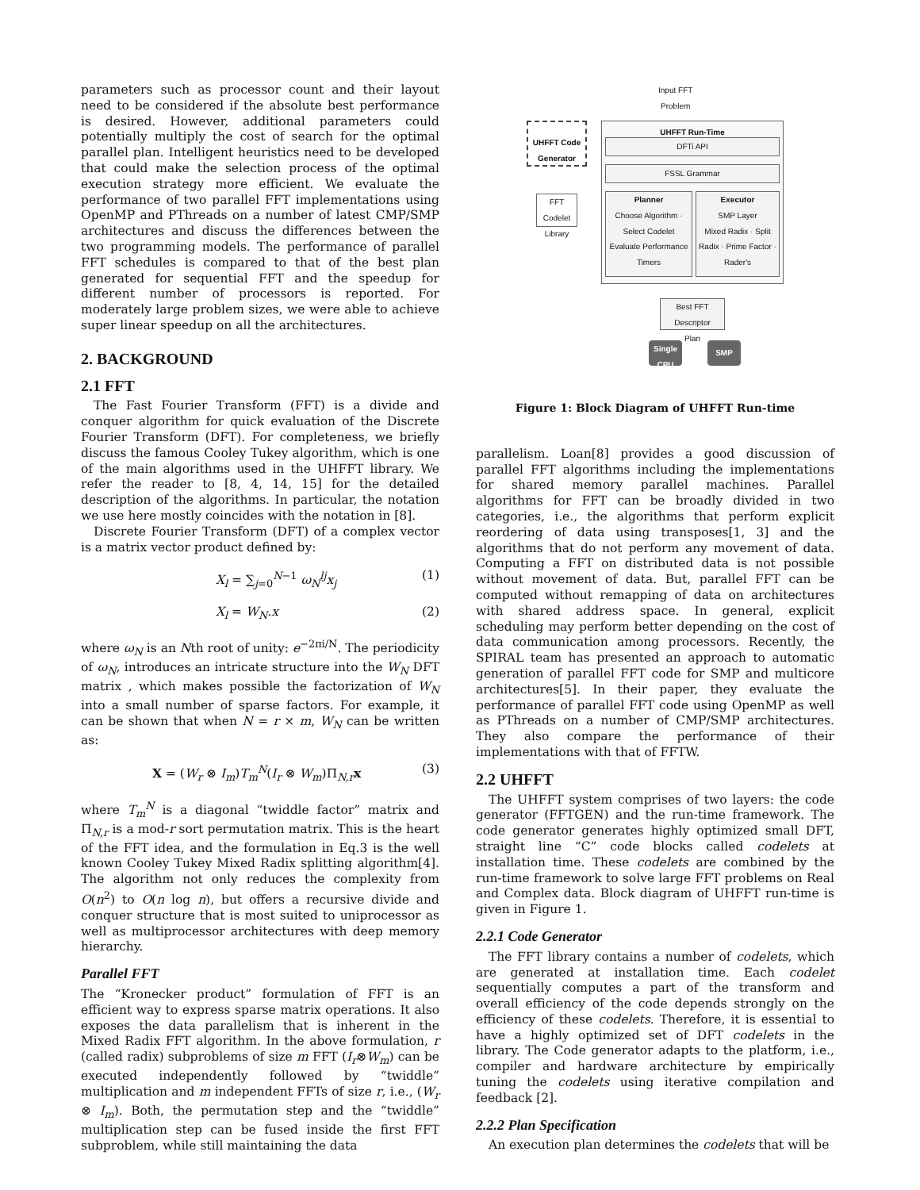parameters such as processor count and their layout need to be considered if the absolute best performance is desired. However, additional parameters could potentially multiply the cost of search for the optimal parallel plan. Intelligent heuristics need to be developed that could make the selection process of the optimal execution strategy more efficient. We evaluate the performance of two parallel FFT implementations using OpenMP and PThreads on a number of latest CMP/SMP architectures and discuss the differences between the two programming models. The performance of parallel FFT schedules is compared to that of the best plan generated for sequential FFT and the speedup for different number of processors is reported. For moderately large problem sizes, we were able to achieve super linear speedup on all the architectures.
2. BACKGROUND
2.1 FFT
The Fast Fourier Transform (FFT) is a divide and conquer algorithm for quick evaluation of the Discrete Fourier Transform (DFT). For completeness, we briefly discuss the famous Cooley Tukey algorithm, which is one of the main algorithms used in the UHFFT library. We refer the reader to [8, 4, 14, 15] for the detailed description of the algorithms. In particular, the notation we use here mostly coincides with the notation in [8].
Discrete Fourier Transform (DFT) of a complex vector is a matrix vector product defined by:
X<sub>l</sub> = ∑<sub>j=0</sub><sup>N−1</sup> ω<sub>N</sub><sup>lj</sup>x<sub>j</sub> (1)
X<sub>l</sub> = W<sub>N</sub>.x (2)
where ω<sub>N</sub> is an Nth root of unity: e<sup>−2πi/N</sup>. The periodicity of ω<sub>N</sub>, introduces an intricate structure into the W<sub>N</sub> DFT matrix , which makes possible the factorization of W<sub>N</sub> into a small number of sparse factors. For example, it can be shown that when N = r × m, W<sub>N</sub> can be written as:
X = (W<sub>r</sub> ⊗ I<sub>m</sub>)T<sub>m</sub><sup>N</sup>(I<sub>r</sub> ⊗ W<sub>m</sub>)Π<sub>N,r</sub>x (3)
where T<sub>m</sub><sup>N</sup> is a diagonal “twiddle factor” matrix and Π<sub>N,r</sub> is a mod-r sort permutation matrix. This is the heart of the FFT idea, and the formulation in Eq.3 is the well known Cooley Tukey Mixed Radix splitting algorithm[4]. The algorithm not only reduces the complexity from O(n<sup>2</sup>) to O(n log n), but offers a recursive divide and conquer structure that is most suited to uniprocessor as well as multiprocessor architectures with deep memory hierarchy.
Parallel FFT
The “Kronecker product” formulation of FFT is an efficient way to express sparse matrix operations. It also exposes the data parallelism that is inherent in the Mixed Radix FFT algorithm. In the above formulation, r (called radix) subproblems of size m FFT (I<sub>r</sub>⊗W<sub>m</sub>) can be executed independently followed by “twiddle” multiplication and m independent FFTs of size r, i.e., (W<sub>r</sub> ⊗ I<sub>m</sub>). Both, the permutation step and the “twiddle” multiplication step can be fused inside the first FFT subproblem, while still maintaining the data
Input FFT
Problem
UHFFT Code Generator
FFT
Codelet
Library
UHFFT Run-Time
DFTi API
FSSL Grammar
Planner
Choose Algorithm · Select Codelet
Evaluate Performance
Timers
Executor
SMP Layer
Mixed Radix · Split Radix · Prime Factor · Rader's
Best FFT
Descriptor
Plan
Single CPU
SMP
Figure 1: Block Diagram of UHFFT Run-time
parallelism. Loan[8] provides a good discussion of parallel FFT algorithms including the implementations for shared memory parallel machines. Parallel algorithms for FFT can be broadly divided in two categories, i.e., the algorithms that perform explicit reordering of data using transposes[1, 3] and the algorithms that do not perform any movement of data. Computing a FFT on distributed data is not possible without movement of data. But, parallel FFT can be computed without remapping of data on architectures with shared address space. In general, explicit scheduling may perform better depending on the cost of data communication among processors. Recently, the SPIRAL team has presented an approach to automatic generation of parallel FFT code for SMP and multicore architectures[5]. In their paper, they evaluate the performance of parallel FFT code using OpenMP as well as PThreads on a number of CMP/SMP architectures. They also compare the performance of their implementations with that of FFTW.
2.2 UHFFT
The UHFFT system comprises of two layers: the code generator (FFTGEN) and the run-time framework. The code generator generates highly optimized small DFT, straight line “C” code blocks called codelets at installation time. These codelets are combined by the run-time framework to solve large FFT problems on Real and Complex data. Block diagram of UHFFT run-time is given in Figure 1.
2.2.1 Code Generator
The FFT library contains a number of codelets, which are generated at installation time. Each codelet sequentially computes a part of the transform and overall efficiency of the code depends strongly on the efficiency of these codelets. Therefore, it is essential to have a highly optimized set of DFT codelets in the library. The Code generator adapts to the platform, i.e., compiler and hardware architecture by empirically tuning the codelets using iterative compilation and feedback [2].
2.2.2 Plan Specification
An execution plan determines the codelets that will be